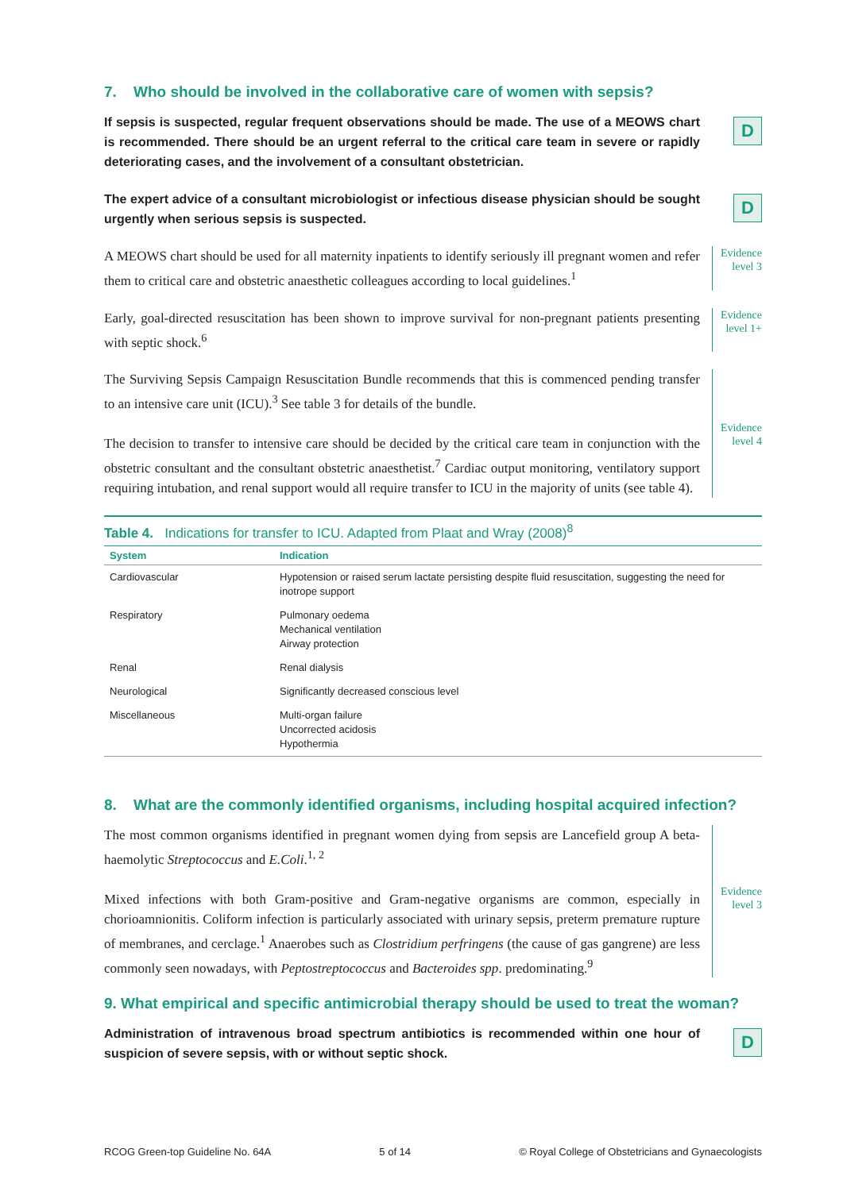7. Who should be involved in the collaborative care of women with sepsis?
If sepsis is suspected, regular frequent observations should be made. The use of a MEOWS chart is recommended. There should be an urgent referral to the critical care team in severe or rapidly deteriorating cases, and the involvement of a consultant obstetrician.
D
The expert advice of a consultant microbiologist or infectious disease physician should be sought urgently when serious sepsis is suspected.
D
A MEOWS chart should be used for all maternity inpatients to identify seriously ill pregnant women and refer them to critical care and obstetric anaesthetic colleagues according to local guidelines.<sup>1</sup>
Evidence
level 3
Early, goal-directed resuscitation has been shown to improve survival for non-pregnant patients presenting with septic shock.<sup>6</sup>
Evidence
level 1+
The Surviving Sepsis Campaign Resuscitation Bundle recommends that this is commenced pending transfer to an intensive care unit (ICU).<sup>3</sup> See table 3 for details of the bundle.
The decision to transfer to intensive care should be decided by the critical care team in conjunction with the obstetric consultant and the consultant obstetric anaesthetist.<sup>7</sup> Cardiac output monitoring, ventilatory support requiring intubation, and renal support would all require transfer to ICU in the majority of units (see table 4).
Evidence
level 4
Table 4. Indications for transfer to ICU. Adapted from Plaat and Wray (2008) <sup>8</sup>
| System | Indication |
| --- | --- |
| Cardiovascular | Hypotension or raised serum lactate persisting despite fluid resuscitation, suggesting the need for inotrope support |
| Respiratory | Pulmonary oedema Mechanical ventilation Airway protection |
| Renal | Renal dialysis |
| Neurological | Significantly decreased conscious level |
| Miscellaneous | Multi-organ failure Uncorrected acidosis Hypothermia |
8. What are the commonly identified organisms, including hospital acquired infection?
The most common organisms identified in pregnant women dying from sepsis are Lancefield group A beta-haemolytic Streptococcus and E.Coli.<sup>1, 2</sup>
Mixed infections with both Gram-positive and Gram-negative organisms are common, especially in chorioamnionitis. Coliform infection is particularly associated with urinary sepsis, preterm premature rupture of membranes, and cerclage.<sup>1</sup> Anaerobes such as Clostridium perfringens (the cause of gas gangrene) are less commonly seen nowadays, with Peptostreptococcus and Bacteroides spp. predominating.<sup>9</sup>
Evidence
level 3
9. What empirical and specific antimicrobial therapy should be used to treat the woman?
Administration of intravenous broad spectrum antibiotics is recommended within one hour of suspicion of severe sepsis, with or without septic shock.
D
RCOG Green-top Guideline No. 64A 5 of 14 © Royal College of Obstetricians and Gynaecologists